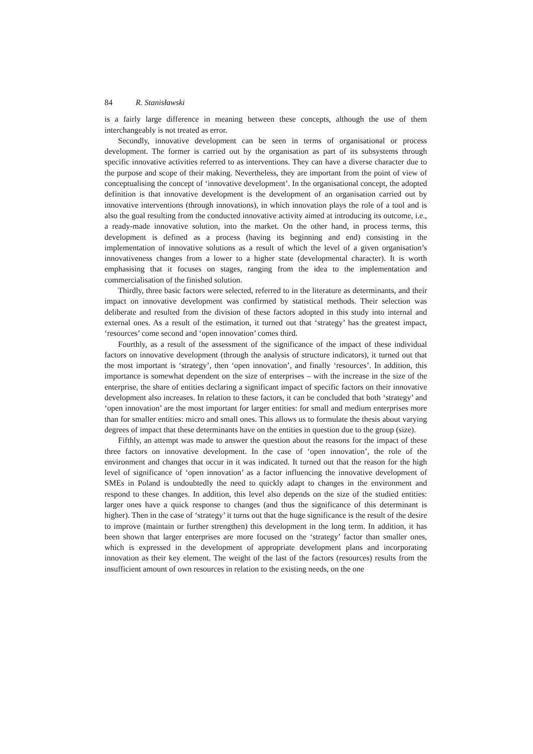84 R. Stanisławski
is a fairly large difference in meaning between these concepts, although the use of them interchangeably is not treated as error.
Secondly, innovative development can be seen in terms of organisational or process development. The former is carried out by the organisation as part of its subsystems through specific innovative activities referred to as interventions. They can have a diverse character due to the purpose and scope of their making. Nevertheless, they are important from the point of view of conceptualising the concept of ‘innovative development’. In the organisational concept, the adopted definition is that innovative development is the development of an organisation carried out by innovative interventions (through innovations), in which innovation plays the role of a tool and is also the goal resulting from the conducted innovative activity aimed at introducing its outcome, i.e., a ready-made innovative solution, into the market. On the other hand, in process terms, this development is defined as a process (having its beginning and end) consisting in the implementation of innovative solutions as a result of which the level of a given organisation’s innovativeness changes from a lower to a higher state (developmental character). It is worth emphasising that it focuses on stages, ranging from the idea to the implementation and commercialisation of the finished solution.
Thirdly, three basic factors were selected, referred to in the literature as determinants, and their impact on innovative development was confirmed by statistical methods. Their selection was deliberate and resulted from the division of these factors adopted in this study into internal and external ones. As a result of the estimation, it turned out that ‘strategy’ has the greatest impact, ‘resources’ come second and ‘open innovation’ comes third.
Fourthly, as a result of the assessment of the significance of the impact of these individual factors on innovative development (through the analysis of structure indicators), it turned out that the most important is ‘strategy’, then ‘open innovation’, and finally ‘resources’. In addition, this importance is somewhat dependent on the size of enterprises – with the increase in the size of the enterprise, the share of entities declaring a significant impact of specific factors on their innovative development also increases. In relation to these factors, it can be concluded that both ‘strategy’ and ‘open innovation’ are the most important for larger entities: for small and medium enterprises more than for smaller entities: micro and small ones. This allows us to formulate the thesis about varying degrees of impact that these determinants have on the entities in question due to the group (size).
Fifthly, an attempt was made to answer the question about the reasons for the impact of these three factors on innovative development. In the case of ‘open innovation’, the role of the environment and changes that occur in it was indicated. It turned out that the reason for the high level of significance of ‘open innovation’ as a factor influencing the innovative development of SMEs in Poland is undoubtedly the need to quickly adapt to changes in the environment and respond to these changes. In addition, this level also depends on the size of the studied entities: larger ones have a quick response to changes (and thus the significance of this determinant is higher). Then in the case of ‘strategy’ it turns out that the huge significance is the result of the desire to improve (maintain or further strengthen) this development in the long term. In addition, it has been shown that larger enterprises are more focused on the ‘strategy’ factor than smaller ones, which is expressed in the development of appropriate development plans and incorporating innovation as their key element. The weight of the last of the factors (resources) results from the insufficient amount of own resources in relation to the existing needs, on the one